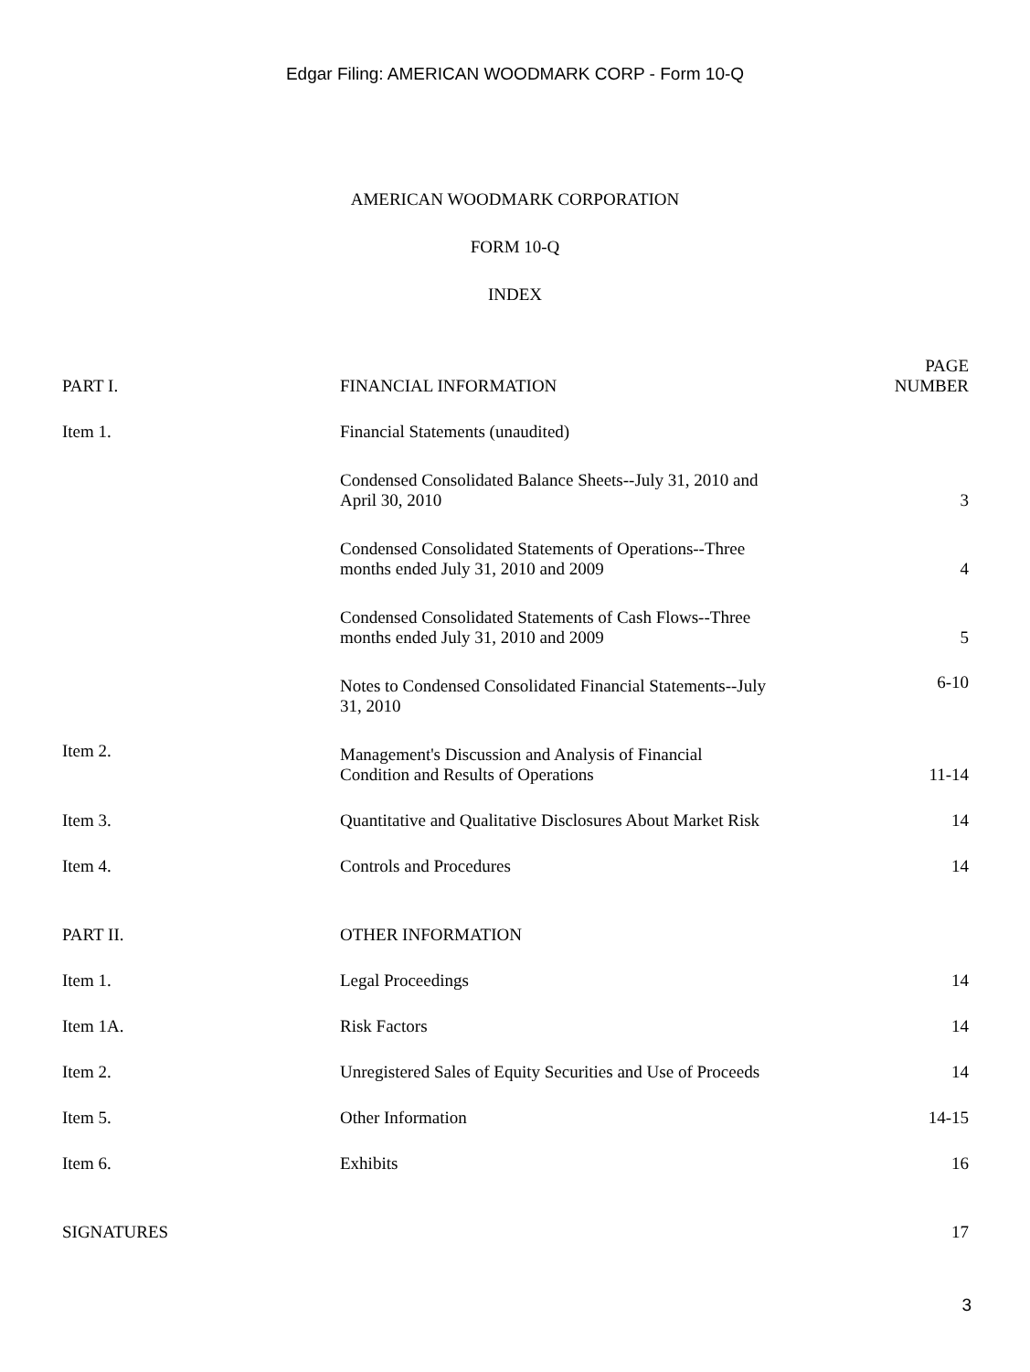Edgar Filing: AMERICAN WOODMARK CORP - Form 10-Q
AMERICAN WOODMARK CORPORATION
FORM 10-Q
INDEX
| PART I. | FINANCIAL INFORMATION | PAGE NUMBER |
| Item 1. | Financial Statements (unaudited) | |
| | Condensed Consolidated Balance Sheets--July 31, 2010 and April 30, 2010 | 3 |
| | Condensed Consolidated Statements of Operations--Three months ended July 31, 2010 and 2009 | 4 |
| | Condensed Consolidated Statements of Cash Flows--Three months ended July 31, 2010 and 2009 | 5 |
| | Notes to Condensed Consolidated Financial Statements--July 31, 2010 | 6-10 |
| Item 2. | Management's Discussion and Analysis of Financial Condition and Results of Operations | 11-14 |
| Item 3. | Quantitative and Qualitative Disclosures About Market Risk | 14 |
| Item 4. | Controls and Procedures | 14 |
| PART II. | OTHER INFORMATION | |
| Item 1. | Legal Proceedings | 14 |
| Item 1A. | Risk Factors | 14 |
| Item 2. | Unregistered Sales of Equity Securities and Use of Proceeds | 14 |
| Item 5. | Other Information | 14-15 |
| Item 6. | Exhibits | 16 |
| SIGNATURES | | 17 |
3